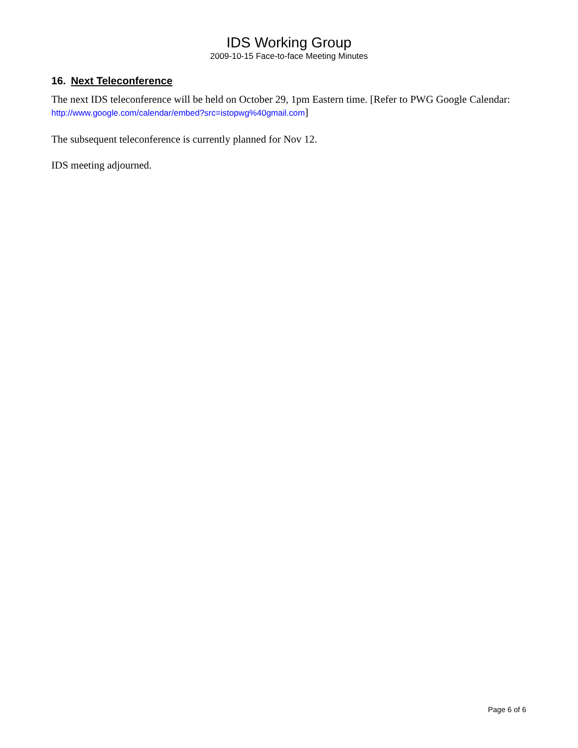IDS Working Group
2009-10-15 Face-to-face Meeting Minutes
16. Next Teleconference
The next IDS teleconference will be held on October 29, 1pm Eastern time. [Refer to PWG Google Calendar: http://www.google.com/calendar/embed?src=istopwg%40gmail.com]
The subsequent teleconference is currently planned for Nov 12.
IDS meeting adjourned.
Page 6 of 6